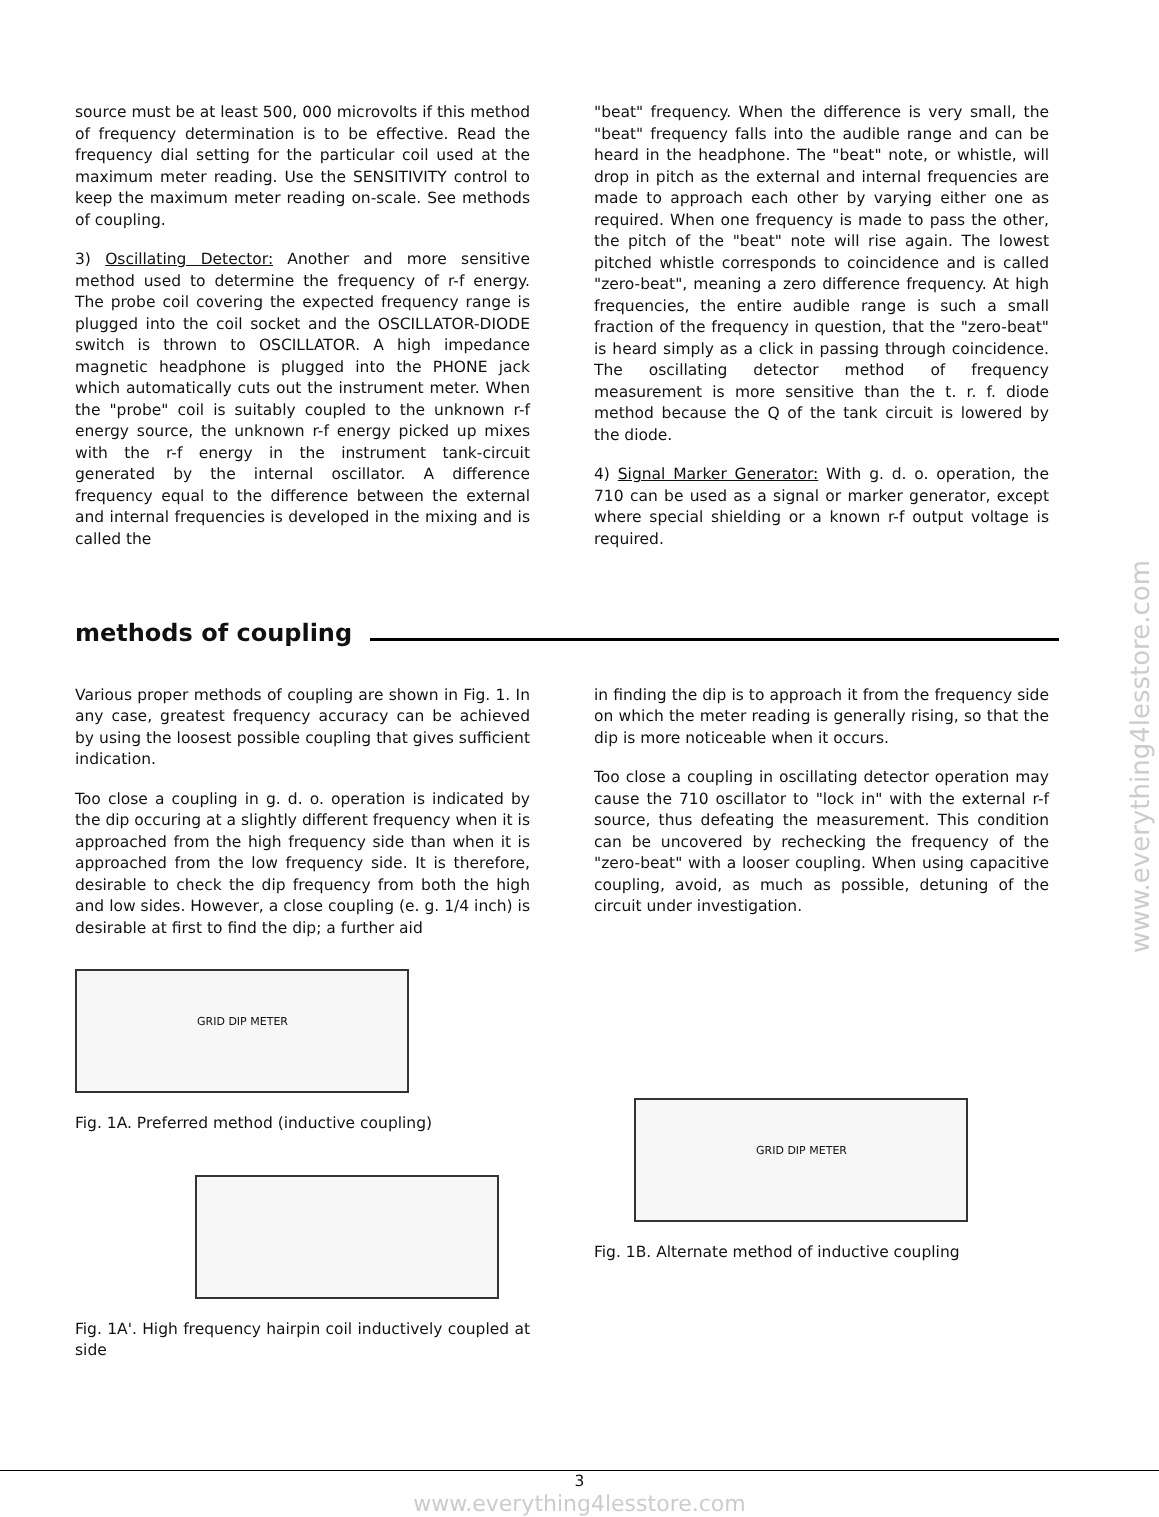source must be at least 500, 000 microvolts if this method of frequency determination is to be effective. Read the frequency dial setting for the particular coil used at the maximum meter reading. Use the SENSITIVITY control to keep the maximum meter reading on-scale. See methods of coupling.
3) Oscillating Detector: Another and more sensitive method used to determine the frequency of r-f energy. The probe coil covering the expected frequency range is plugged into the coil socket and the OSCILLATOR-DIODE switch is thrown to OSCILLATOR. A high impedance magnetic headphone is plugged into the PHONE jack which automatically cuts out the instrument meter. When the "probe" coil is suitably coupled to the unknown r-f energy source, the unknown r-f energy picked up mixes with the r-f energy in the instrument tank-circuit generated by the internal oscillator. A difference frequency equal to the difference between the external and internal frequencies is developed in the mixing and is called the
"beat" frequency. When the difference is very small, the "beat" frequency falls into the audible range and can be heard in the headphone. The "beat" note, or whistle, will drop in pitch as the external and internal frequencies are made to approach each other by varying either one as required. When one frequency is made to pass the other, the pitch of the "beat" note will rise again. The lowest pitched whistle corresponds to coincidence and is called "zero-beat", meaning a zero difference frequency. At high frequencies, the entire audible range is such a small fraction of the frequency in question, that the "zero-beat" is heard simply as a click in passing through coincidence. The oscillating detector method of frequency measurement is more sensitive than the t. r. f. diode method because the Q of the tank circuit is lowered by the diode.
4) Signal Marker Generator: With g. d. o. operation, the 710 can be used as a signal or marker generator, except where special shielding or a known r-f output voltage is required.
methods of coupling
Various proper methods of coupling are shown in Fig. 1. In any case, greatest frequency accuracy can be achieved by using the loosest possible coupling that gives sufficient indication.
Too close a coupling in g. d. o. operation is indicated by the dip occuring at a slightly different frequency when it is approached from the high frequency side than when it is approached from the low frequency side. It is therefore, desirable to check the dip frequency from both the high and low sides. However, a close coupling (e. g. 1/4 inch) is desirable at first to find the dip; a further aid
GRID DIP METER
Fig. 1A. Preferred method (inductive coupling)
Fig. 1A'. High frequency hairpin coil inductively coupled at side
in finding the dip is to approach it from the frequency side on which the meter reading is generally rising, so that the dip is more noticeable when it occurs.
Too close a coupling in oscillating detector operation may cause the 710 oscillator to "lock in" with the external r-f source, thus defeating the measurement. This condition can be uncovered by rechecking the frequency of the "zero-beat" with a looser coupling. When using capacitive coupling, avoid, as much as possible, detuning of the circuit under investigation.
GRID DIP METER
Fig. 1B. Alternate method of inductive coupling
www.everything4lesstore.com
3
www.everything4lesstore.com